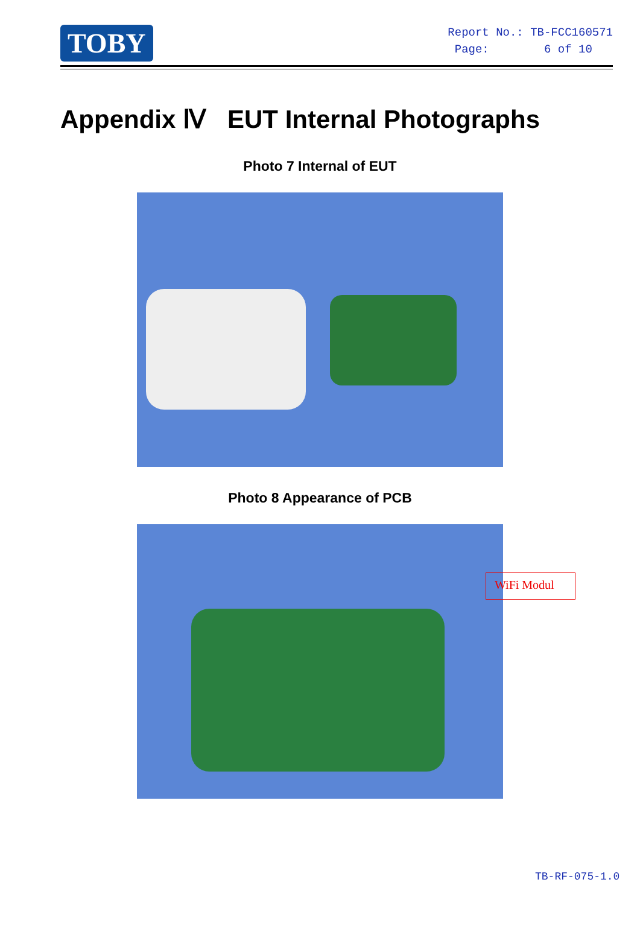TOBY
Report No.: TB-FCC160571
Page: 6 of 10
Appendix Ⅳ EUT Internal Photographs
Photo 7 Internal of EUT
Photo 8 Appearance of PCB
WiFi Modul
TB-RF-075-1.0